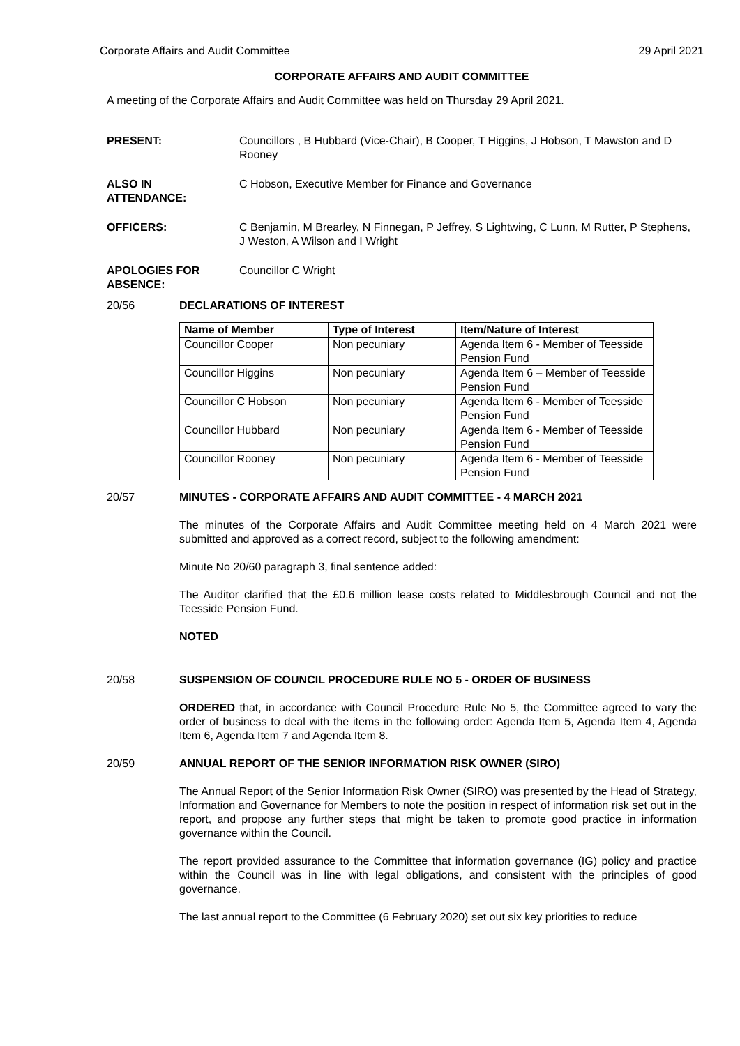Corporate Affairs and Audit Committee 29 April 2021
CORPORATE AFFAIRS AND AUDIT COMMITTEE
A meeting of the Corporate Affairs and Audit Committee was held on Thursday 29 April 2021.
PRESENT: Councillors , B Hubbard (Vice-Chair), B Cooper, T Higgins, J Hobson, T Mawston and D Rooney
ALSO IN
ATTENDANCE: C Hobson, Executive Member for Finance and Governance
OFFICERS: C Benjamin, M Brearley, N Finnegan, P Jeffrey, S Lightwing, C Lunn, M Rutter, P Stephens, J Weston, A Wilson and I Wright
APOLOGIES FOR
ABSENCE: Councillor C Wright
20/56 DECLARATIONS OF INTEREST
| Name of Member | Type of Interest | Item/Nature of Interest |
| --- | --- | --- |
| Councillor Cooper | Non pecuniary | Agenda Item 6 - Member of Teesside Pension Fund |
| Councillor Higgins | Non pecuniary | Agenda Item 6 – Member of Teesside Pension Fund |
| Councillor C Hobson | Non pecuniary | Agenda Item 6 - Member of Teesside Pension Fund |
| Councillor Hubbard | Non pecuniary | Agenda Item 6 - Member of Teesside Pension Fund |
| Councillor Rooney | Non pecuniary | Agenda Item 6 - Member of Teesside Pension Fund |
20/57 MINUTES - CORPORATE AFFAIRS AND AUDIT COMMITTEE - 4 MARCH 2021
The minutes of the Corporate Affairs and Audit Committee meeting held on 4 March 2021 were submitted and approved as a correct record, subject to the following amendment:
Minute No 20/60 paragraph 3, final sentence added:
The Auditor clarified that the £0.6 million lease costs related to Middlesbrough Council and not the Teesside Pension Fund.
NOTED
20/58 SUSPENSION OF COUNCIL PROCEDURE RULE NO 5 - ORDER OF BUSINESS
ORDERED that, in accordance with Council Procedure Rule No 5, the Committee agreed to vary the order of business to deal with the items in the following order: Agenda Item 5, Agenda Item 4, Agenda Item 6, Agenda Item 7 and Agenda Item 8.
20/59 ANNUAL REPORT OF THE SENIOR INFORMATION RISK OWNER (SIRO)
The Annual Report of the Senior Information Risk Owner (SIRO) was presented by the Head of Strategy, Information and Governance for Members to note the position in respect of information risk set out in the report, and propose any further steps that might be taken to promote good practice in information governance within the Council.
The report provided assurance to the Committee that information governance (IG) policy and practice within the Council was in line with legal obligations, and consistent with the principles of good governance.
The last annual report to the Committee (6 February 2020) set out six key priorities to reduce